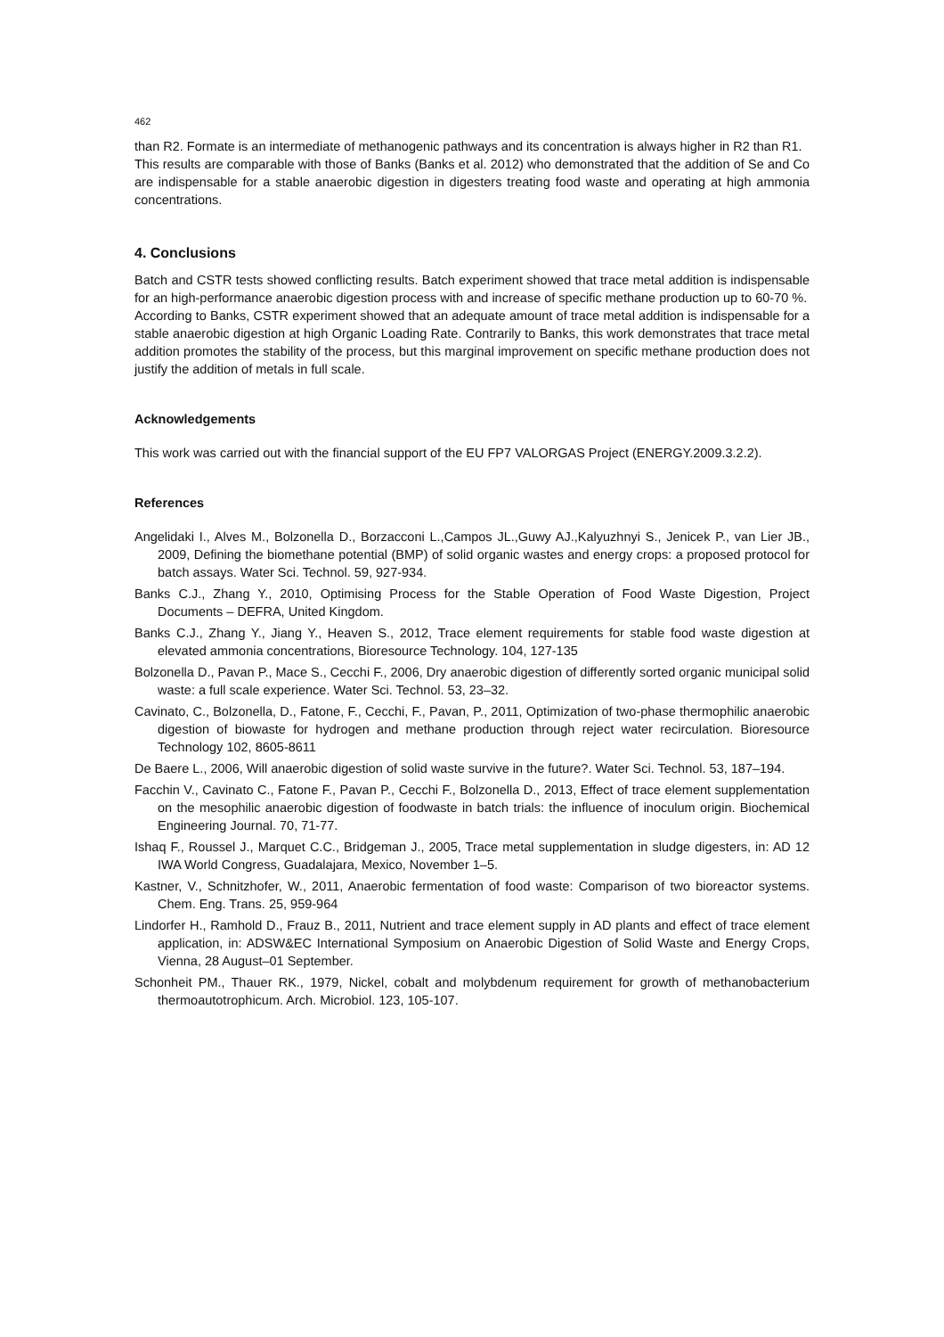462
than R2. Formate is an intermediate of methanogenic pathways and its concentration is always higher in R2 than R1.
This results are comparable with those of Banks (Banks et al. 2012) who demonstrated that the addition of Se and Co are indispensable for a stable anaerobic digestion in digesters treating food waste and operating at high ammonia concentrations.
4. Conclusions
Batch and CSTR tests showed conflicting results. Batch experiment showed that trace metal addition is indispensable for an high-performance anaerobic digestion process with and increase of specific methane production up to 60-70 %.
According to Banks, CSTR experiment showed that an adequate amount of trace metal addition is indispensable for a stable anaerobic digestion at high Organic Loading Rate. Contrarily to Banks, this work demonstrates that trace metal addition promotes the stability of the process, but this marginal improvement on specific methane production does not justify the addition of metals in full scale.
Acknowledgements
This work was carried out with the financial support of the EU FP7 VALORGAS Project (ENERGY.2009.3.2.2).
References
Angelidaki I., Alves M., Bolzonella D., Borzacconi L.,Campos JL.,Guwy AJ.,Kalyuzhnyi S., Jenicek P., van Lier JB., 2009, Defining the biomethane potential (BMP) of solid organic wastes and energy crops: a proposed protocol for batch assays. Water Sci. Technol. 59, 927-934.
Banks C.J., Zhang Y., 2010, Optimising Process for the Stable Operation of Food Waste Digestion, Project Documents – DEFRA, United Kingdom.
Banks C.J., Zhang Y., Jiang Y., Heaven S., 2012, Trace element requirements for stable food waste digestion at elevated ammonia concentrations, Bioresource Technology. 104, 127-135
Bolzonella D., Pavan P., Mace S., Cecchi F., 2006, Dry anaerobic digestion of differently sorted organic municipal solid waste: a full scale experience. Water Sci. Technol. 53, 23–32.
Cavinato, C., Bolzonella, D., Fatone, F., Cecchi, F., Pavan, P., 2011, Optimization of two-phase thermophilic anaerobic digestion of biowaste for hydrogen and methane production through reject water recirculation. Bioresource Technology 102, 8605-8611
De Baere L., 2006, Will anaerobic digestion of solid waste survive in the future?. Water Sci. Technol. 53, 187–194.
Facchin V., Cavinato C., Fatone F., Pavan P., Cecchi F., Bolzonella D., 2013, Effect of trace element supplementation on the mesophilic anaerobic digestion of foodwaste in batch trials: the influence of inoculum origin. Biochemical Engineering Journal. 70, 71-77.
Ishaq F., Roussel J., Marquet C.C., Bridgeman J., 2005, Trace metal supplementation in sludge digesters, in: AD 12 IWA World Congress, Guadalajara, Mexico, November 1–5.
Kastner, V., Schnitzhofer, W., 2011, Anaerobic fermentation of food waste: Comparison of two bioreactor systems. Chem. Eng. Trans. 25, 959-964
Lindorfer H., Ramhold D., Frauz B., 2011, Nutrient and trace element supply in AD plants and effect of trace element application, in: ADSW&EC International Symposium on Anaerobic Digestion of Solid Waste and Energy Crops, Vienna, 28 August–01 September.
Schonheit PM., Thauer RK., 1979, Nickel, cobalt and molybdenum requirement for growth of methanobacterium thermoautotrophicum. Arch. Microbiol. 123, 105-107.